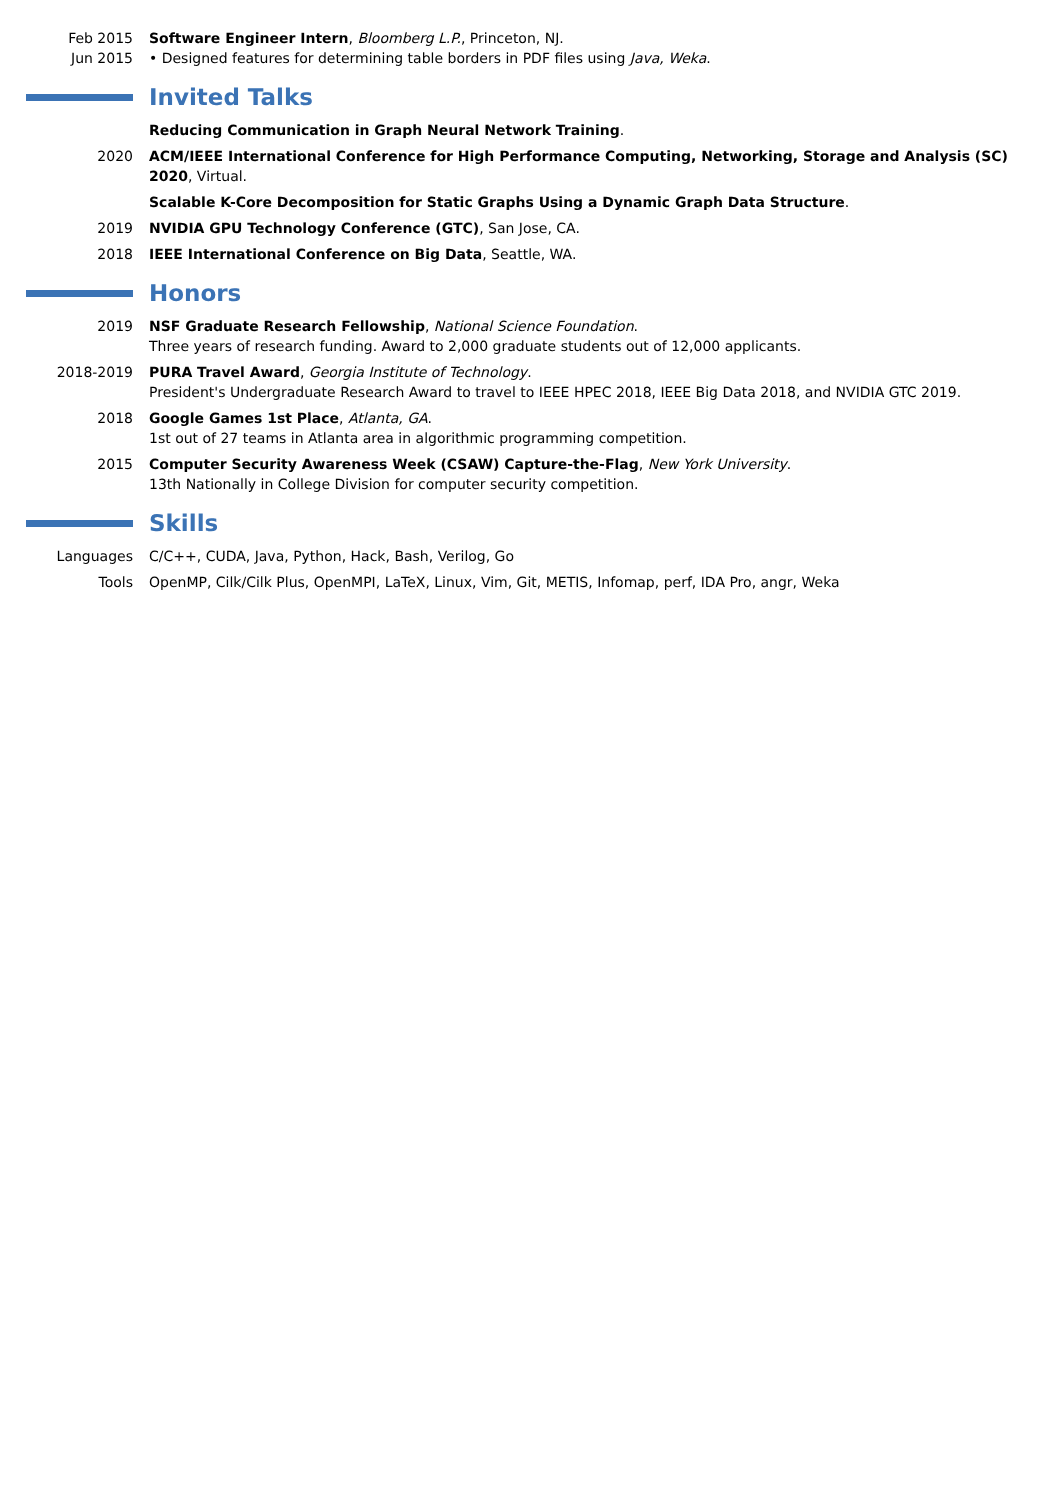Feb 2015
Jun 2015
Software Engineer Intern, Bloomberg L.P., Princeton, NJ.
• Designed features for determining table borders in PDF files using Java, Weka.
Invited Talks
Reducing Communication in Graph Neural Network Training.
2020 ACM/IEEE International Conference for High Performance Computing, Networking, Storage and Analysis (SC) 2020, Virtual.
Scalable K-Core Decomposition for Static Graphs Using a Dynamic Graph Data Structure.
2019 NVIDIA GPU Technology Conference (GTC), San Jose, CA.
2018 IEEE International Conference on Big Data, Seattle, WA.
Honors
2019 NSF Graduate Research Fellowship, National Science Foundation.
Three years of research funding. Award to 2,000 graduate students out of 12,000 applicants.
2018-2019 PURA Travel Award, Georgia Institute of Technology.
President's Undergraduate Research Award to travel to IEEE HPEC 2018, IEEE Big Data 2018, and NVIDIA GTC 2019.
2018 Google Games 1st Place, Atlanta, GA.
1st out of 27 teams in Atlanta area in algorithmic programming competition.
2015 Computer Security Awareness Week (CSAW) Capture-the-Flag, New York University.
13th Nationally in College Division for computer security competition.
Skills
Languages C/C++, CUDA, Java, Python, Hack, Bash, Verilog, Go
Tools OpenMP, Cilk/Cilk Plus, OpenMPI, LaTeX, Linux, Vim, Git, METIS, Infomap, perf, IDA Pro, angr, Weka